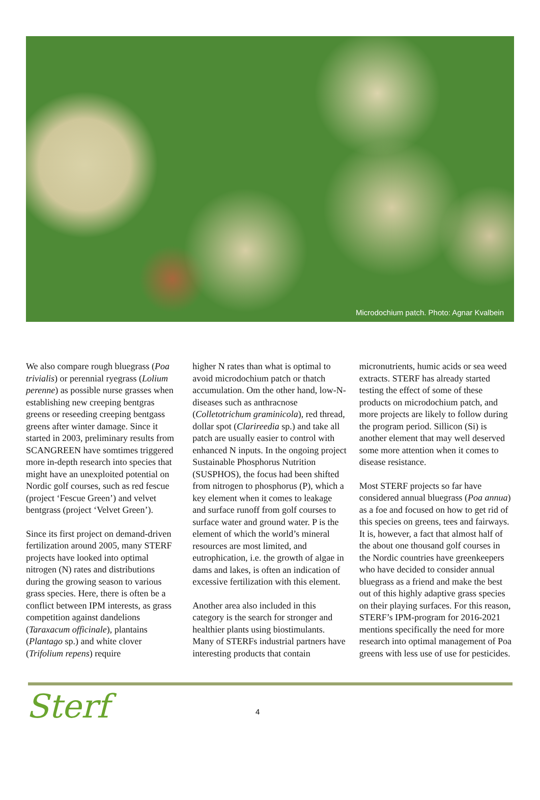Microdochium patch. Photo: Agnar Kvalbein
We also compare rough bluegrass (Poa trivialis) or perennial ryegrass (Lolium perenne) as possible nurse grasses when establishing new creeping bentgras greens or reseeding creeping bentgass greens after winter damage. Since it started in 2003, preliminary results from SCANGREEN have somtimes triggered more in-depth research into species that might have an unexploited potential on Nordic golf courses, such as red fescue (project ‘Fescue Green’) and velvet bentgrass (project ‘Velvet Green’).
Since its first project on demand-driven fertilization around 2005, many STERF projects have looked into optimal nitrogen (N) rates and distributions during the growing season to various grass species. Here, there is often be a conflict between IPM interests, as grass competition against dandelions (Taraxacum officinale), plantains (Plantago sp.) and white clover (Trifolium repens) require
higher N rates than what is optimal to avoid microdochium patch or thatch accumulation. Om the other hand, low-N-diseases such as anthracnose (Colletotrichum graminicola), red thread, dollar spot (Clarireedia sp.) and take all patch are usually easier to control with enhanced N inputs. In the ongoing project Sustainable Phosphorus Nutrition (SUSPHOS), the focus had been shifted from nitrogen to phosphorus (P), which a key element when it comes to leakage and surface runoff from golf courses to surface water and ground water. P is the element of which the world’s mineral resources are most limited, and eutrophication, i.e. the growth of algae in dams and lakes, is often an indication of excessive fertilization with this element.
Another area also included in this category is the search for stronger and healthier plants using biostimulants. Many of STERFs industrial partners have interesting products that contain
micronutrients, humic acids or sea weed extracts. STERF has already started testing the effect of some of these products on microdochium patch, and more projects are likely to follow during the program period. Sillicon (Si) is another element that may well deserved some more attention when it comes to disease resistance.
Most STERF projects so far have considered annual bluegrass (Poa annua) as a foe and focused on how to get rid of this species on greens, tees and fairways. It is, however, a fact that almost half of the about one thousand golf courses in the Nordic countries have greenkeepers who have decided to consider annual bluegrass as a friend and make the best out of this highly adaptive grass species on their playing surfaces. For this reason, STERF’s IPM-program for 2016-2021 mentions specifically the need for more research into optimal management of Poa greens with less use of use for pesticides.
Sterf
4